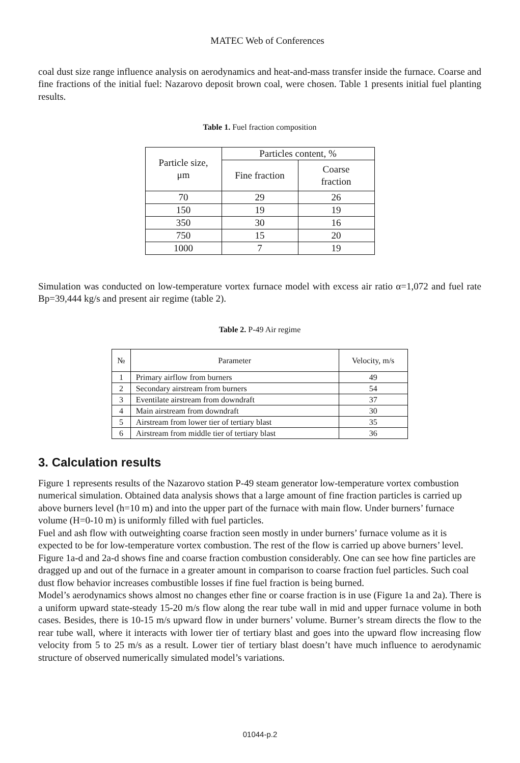MATEC Web of Conferences
coal dust size range influence analysis on aerodynamics and heat-and-mass transfer inside the furnace. Coarse and fine fractions of the initial fuel: Nazarovo deposit brown coal, were chosen. Table 1 presents initial fuel planting results.
Table 1. Fuel fraction composition
| Particle size, μm | Particles content, % | |
| --- | --- | --- |
| | Fine fraction | Coarse fraction |
| 70 | 29 | 26 |
| 150 | 19 | 19 |
| 350 | 30 | 16 |
| 750 | 15 | 20 |
| 1000 | 7 | 19 |
Simulation was conducted on low-temperature vortex furnace model with excess air ratio α=1,072 and fuel rate Bp=39,444 kg/s and present air regime (table 2).
Table 2. P-49 Air regime
| № | Parameter | Velocity, m/s |
| --- | --- | --- |
| 1 | Primary airflow from burners | 49 |
| 2 | Secondary airstream from burners | 54 |
| 3 | Eventilate airstream from downdraft | 37 |
| 4 | Main airstream from downdraft | 30 |
| 5 | Airstream from lower tier of tertiary blast | 35 |
| 6 | Airstream from middle tier of tertiary blast | 36 |
3. Calculation results
Figure 1 represents results of the Nazarovo station P-49 steam generator low-temperature vortex combustion numerical simulation. Obtained data analysis shows that a large amount of fine fraction particles is carried up above burners level (h=10 m) and into the upper part of the furnace with main flow. Under burners’ furnace volume (H=0-10 m) is uniformly filled with fuel particles.
Fuel and ash flow with outweighting coarse fraction seen mostly in under burners’ furnace volume as it is expected to be for low-temperature vortex combustion. The rest of the flow is carried up above burners’ level. Figure 1a-d and 2a-d shows fine and coarse fraction combustion considerably. One can see how fine particles are dragged up and out of the furnace in a greater amount in comparison to coarse fraction fuel particles. Such coal dust flow behavior increases combustible losses if fine fuel fraction is being burned.
Model’s aerodynamics shows almost no changes ether fine or coarse fraction is in use (Figure 1a and 2a). There is a uniform upward state-steady 15-20 m/s flow along the rear tube wall in mid and upper furnace volume in both cases. Besides, there is 10-15 m/s upward flow in under burners’ volume. Burner’s stream directs the flow to the rear tube wall, where it interacts with lower tier of tertiary blast and goes into the upward flow increasing flow velocity from 5 to 25 m/s as a result. Lower tier of tertiary blast doesn’t have much influence to aerodynamic structure of observed numerically simulated model’s variations.
01044-p.2